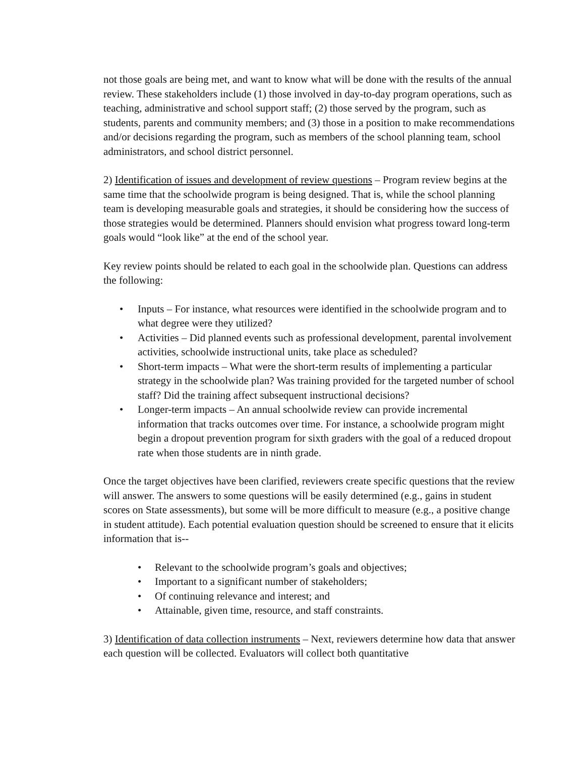not those goals are being met, and want to know what will be done with the results of the annual review. These stakeholders include (1) those involved in day-to-day program operations, such as teaching, administrative and school support staff; (2) those served by the program, such as students, parents and community members; and (3) those in a position to make recommendations and/or decisions regarding the program, such as members of the school planning team, school administrators, and school district personnel.
2) Identification of issues and development of review questions – Program review begins at the same time that the schoolwide program is being designed. That is, while the school planning team is developing measurable goals and strategies, it should be considering how the success of those strategies would be determined. Planners should envision what progress toward long-term goals would “look like” at the end of the school year.
Key review points should be related to each goal in the schoolwide plan. Questions can address the following:
• Inputs – For instance, what resources were identified in the schoolwide program and to what degree were they utilized?
• Activities – Did planned events such as professional development, parental involvement activities, schoolwide instructional units, take place as scheduled?
• Short-term impacts – What were the short-term results of implementing a particular strategy in the schoolwide plan? Was training provided for the targeted number of school staff? Did the training affect subsequent instructional decisions?
• Longer-term impacts – An annual schoolwide review can provide incremental information that tracks outcomes over time. For instance, a schoolwide program might begin a dropout prevention program for sixth graders with the goal of a reduced dropout rate when those students are in ninth grade.
Once the target objectives have been clarified, reviewers create specific questions that the review will answer. The answers to some questions will be easily determined (e.g., gains in student scores on State assessments), but some will be more difficult to measure (e.g., a positive change in student attitude). Each potential evaluation question should be screened to ensure that it elicits information that is--
• Relevant to the schoolwide program’s goals and objectives;
• Important to a significant number of stakeholders;
• Of continuing relevance and interest; and
• Attainable, given time, resource, and staff constraints.
3) Identification of data collection instruments – Next, reviewers determine how data that answer each question will be collected. Evaluators will collect both quantitative